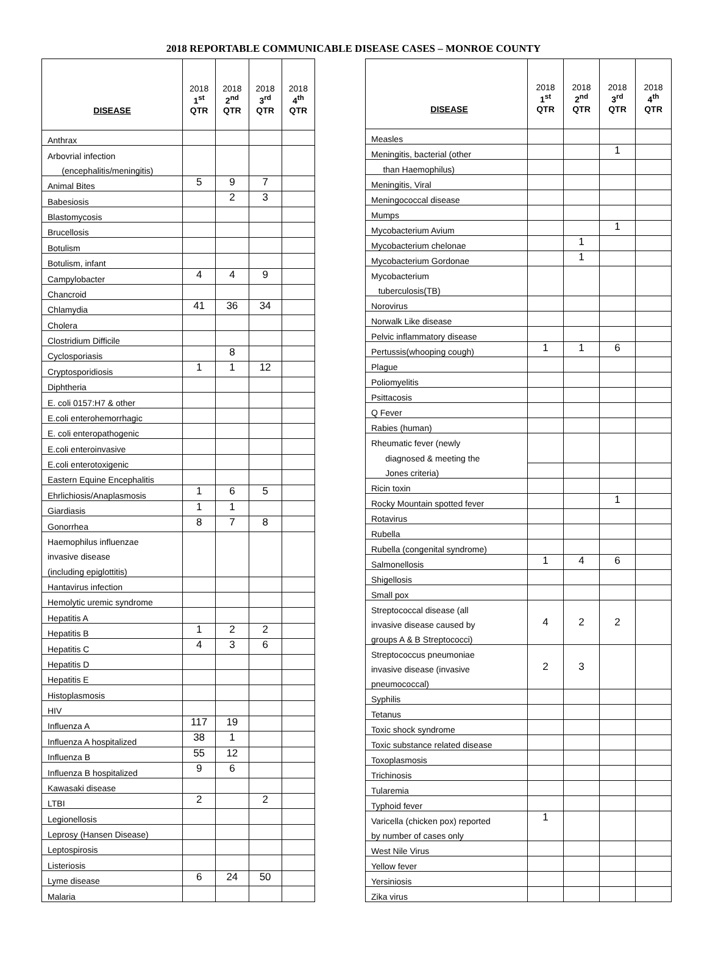2018 REPORTABLE COMMUNICABLE DISEASE CASES – MONROE COUNTY
| DISEASE | 2018 1<sup>st</sup> QTR | 2018 2<sup>nd</sup> QTR | 2018 3<sup>rd</sup> QTR | 2018 4<sup>th</sup> QTR |
| --- | --- | --- | --- | --- |
| Anthrax | | | | |
| Arbovrial infection | | | | |
| (encephalitis/meningitis) | | | | |
| Animal Bites | 5 | 9 | 7 | |
| Babesiosis | | 2 | 3 | |
| Blastomycosis | | | | |
| Brucellosis | | | | |
| Botulism | | | | |
| Botulism, infant | | | | |
| Campylobacter | 4 | 4 | 9 | |
| Chancroid | | | | |
| Chlamydia | 41 | 36 | 34 | |
| Cholera | | | | |
| Clostridium Difficile | | | | |
| Cyclosporiasis | | 8 | | |
| Cryptosporidiosis | 1 | 1 | 12 | |
| Diphtheria | | | | |
| E. coli 0157:H7 & other | | | | |
| E.coli enterohemorrhagic | | | | |
| E. coli enteropathogenic | | | | |
| E.coli enteroinvasive | | | | |
| E.coli enterotoxigenic | | | | |
| Eastern Equine Encephalitis | | | | |
| Ehrlichiosis/Anaplasmosis | 1 | 6 | 5 | |
| Giardiasis | 1 | 1 | | |
| Gonorrhea | 8 | 7 | 8 | |
| Haemophilus influenzae | | | | |
| invasive disease | | | | |
| (including epiglottitis) | | | | |
| Hantavirus infection | | | | |
| Hemolytic uremic syndrome | | | | |
| Hepatitis A | | | | |
| Hepatitis B | 1 | 2 | 2 | |
| Hepatitis C | 4 | 3 | 6 | |
| Hepatitis D | | | | |
| Hepatitis E | | | | |
| Histoplasmosis | | | | |
| HIV | | | | |
| Influenza A | 117 | 19 | | |
| Influenza A hospitalized | 38 | 1 | | |
| Influenza B | 55 | 12 | | |
| Influenza B hospitalized | 9 | 6 | | |
| Kawasaki disease | | | | |
| LTBI | 2 | | 2 | |
| Legionellosis | | | | |
| Leprosy (Hansen Disease) | | | | |
| Leptospirosis | | | | |
| Listeriosis | | | | |
| Lyme disease | 6 | 24 | 50 | |
| Malaria | | | | |
| DISEASE | 2018 1<sup>st</sup> QTR | 2018 2<sup>nd</sup> QTR | 2018 3<sup>rd</sup> QTR | 2018 4<sup>th</sup> QTR |
| --- | --- | --- | --- | --- |
| Measles | | | | |
| Meningitis, bacterial (other | | | 1 | |
| than Haemophilus) | | | | |
| Meningitis, Viral | | | | |
| Meningococcal disease | | | | |
| Mumps | | | | |
| Mycobacterium Avium | | | 1 | |
| Mycobacterium chelonae | | 1 | | |
| Mycobacterium Gordonae | | 1 | | |
| Mycobacterium | | | | |
| tuberculosis(TB) | | | | |
| Norovirus | | | | |
| Norwalk Like disease | | | | |
| Pelvic inflammatory disease | | | | |
| Pertussis(whooping cough) | 1 | 1 | 6 | |
| Plague | | | | |
| Poliomyelitis | | | | |
| Psittacosis | | | | |
| Q Fever | | | | |
| Rabies (human) | | | | |
| Rheumatic fever (newly | | | | |
| diagnosed & meeting the | | | | |
| Jones criteria) | | | | |
| Ricin toxin | | | | |
| Rocky Mountain spotted fever | | | 1 | |
| Rotavirus | | | | |
| Rubella | | | | |
| Rubella (congenital syndrome) | | | | |
| Salmonellosis | 1 | 4 | 6 | |
| Shigellosis | | | | |
| Small pox | | | | |
| Streptococcal disease (all | 4 | 2 | 2 | |
| invasive disease caused by | | | | |
| groups A & B Streptococci) | | | | |
| Streptococcus pneumoniae | 2 | 3 | | |
| invasive disease (invasive | | | | |
| pneumococcal) | | | | |
| Syphilis | | | | |
| Tetanus | | | | |
| Toxic shock syndrome | | | | |
| Toxic substance related disease | | | | |
| Toxoplasmosis | | | | |
| Trichinosis | | | | |
| Tularemia | | | | |
| Typhoid fever | | | | |
| Varicella (chicken pox) reported | 1 | | | |
| by number of cases only | | | | |
| West Nile Virus | | | | |
| Yellow fever | | | | |
| Yersiniosis | | | | |
| Zika virus | | | | |